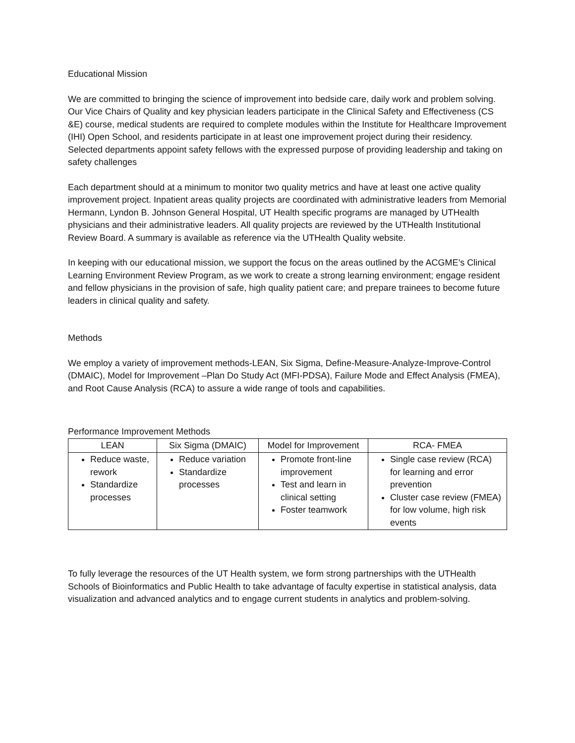Educational Mission
We are committed to bringing the science of improvement into bedside care, daily work and problem solving. Our Vice Chairs of Quality and key physician leaders participate in the Clinical Safety and Effectiveness (CS &E) course, medical students are required to complete modules within the Institute for Healthcare Improvement (IHI) Open School, and residents participate in at least one improvement project during their residency. Selected departments appoint safety fellows with the expressed purpose of providing leadership and taking on safety challenges
Each department should at a minimum to monitor two quality metrics and have at least one active quality improvement project. Inpatient areas quality projects are coordinated with administrative leaders from Memorial Hermann, Lyndon B. Johnson General Hospital, UT Health specific programs are managed by UTHealth physicians and their administrative leaders. All quality projects are reviewed by the UTHealth Institutional Review Board. A summary is available as reference via the UTHealth Quality website.
In keeping with our educational mission, we support the focus on the areas outlined by the ACGME’s Clinical Learning Environment Review Program, as we work to create a strong learning environment; engage resident and fellow physicians in the provision of safe, high quality patient care; and prepare trainees to become future leaders in clinical quality and safety.
Methods
We employ a variety of improvement methods-LEAN, Six Sigma, Define-Measure-Analyze-Improve-Control (DMAIC), Model for Improvement –Plan Do Study Act (MFI-PDSA), Failure Mode and Effect Analysis (FMEA), and Root Cause Analysis (RCA) to assure a wide range of tools and capabilities.
Performance Improvement Methods
| LEAN | Six Sigma (DMAIC) | Model for Improvement | RCA- FMEA |
| --- | --- | --- | --- |
| Reduce waste, rework Standardize processes | Reduce variation Standardize processes | Promote front-line improvement Test and learn in clinical setting Foster teamwork | Single case review (RCA) for learning and error prevention Cluster case review (FMEA) for low volume, high risk events |
To fully leverage the resources of the UT Health system, we form strong partnerships with the UTHealth Schools of Bioinformatics and Public Health to take advantage of faculty expertise in statistical analysis, data visualization and advanced analytics and to engage current students in analytics and problem-solving.